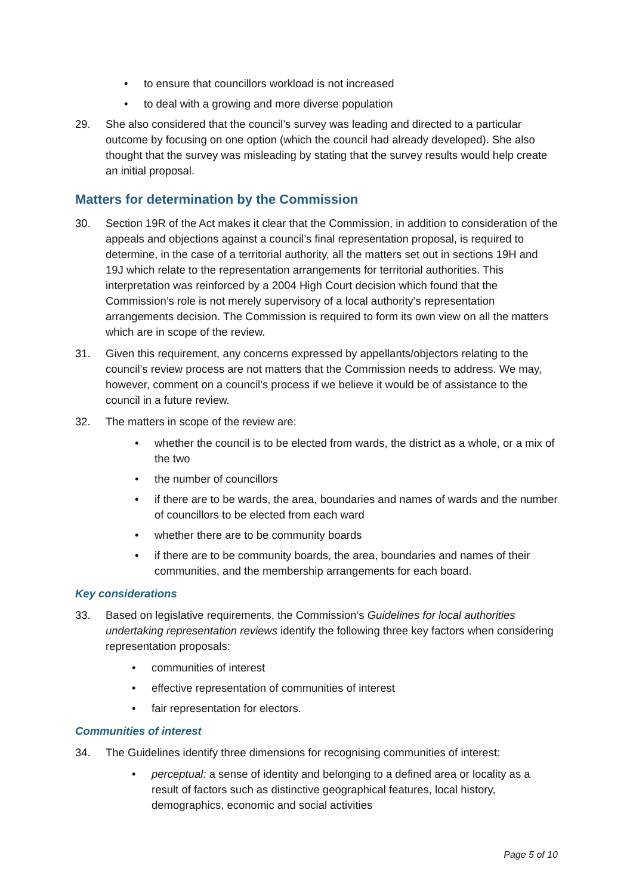• to ensure that councillors workload is not increased
• to deal with a growing and more diverse population
29. She also considered that the council’s survey was leading and directed to a particular outcome by focusing on one option (which the council had already developed). She also thought that the survey was misleading by stating that the survey results would help create an initial proposal.
Matters for determination by the Commission
30. Section 19R of the Act makes it clear that the Commission, in addition to consideration of the appeals and objections against a council’s final representation proposal, is required to determine, in the case of a territorial authority, all the matters set out in sections 19H and 19J which relate to the representation arrangements for territorial authorities. This interpretation was reinforced by a 2004 High Court decision which found that the Commission’s role is not merely supervisory of a local authority’s representation arrangements decision. The Commission is required to form its own view on all the matters which are in scope of the review.
31. Given this requirement, any concerns expressed by appellants/objectors relating to the council’s review process are not matters that the Commission needs to address. We may, however, comment on a council’s process if we believe it would be of assistance to the council in a future review.
32. The matters in scope of the review are:
• whether the council is to be elected from wards, the district as a whole, or a mix of the two
• the number of councillors
• if there are to be wards, the area, boundaries and names of wards and the number of councillors to be elected from each ward
• whether there are to be community boards
• if there are to be community boards, the area, boundaries and names of their communities, and the membership arrangements for each board.
Key considerations
33. Based on legislative requirements, the Commission’s Guidelines for local authorities undertaking representation reviews identify the following three key factors when considering representation proposals:
• communities of interest
• effective representation of communities of interest
• fair representation for electors.
Communities of interest
34. The Guidelines identify three dimensions for recognising communities of interest:
• perceptual: a sense of identity and belonging to a defined area or locality as a result of factors such as distinctive geographical features, local history, demographics, economic and social activities
Page 5 of 10